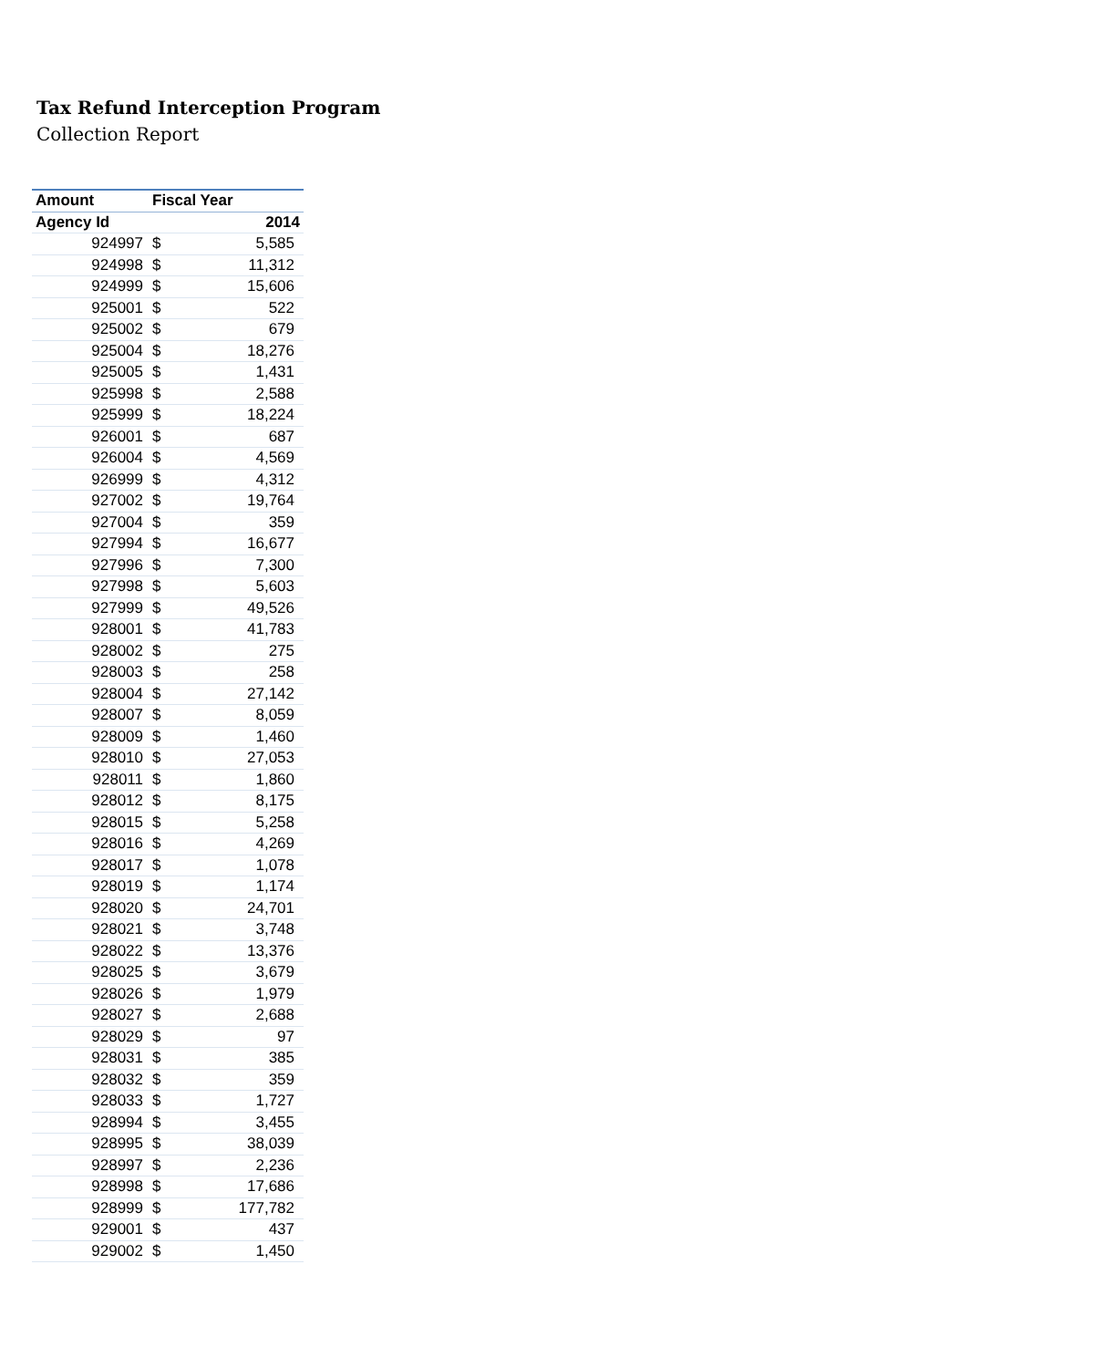Tax Refund Interception Program
Collection Report
| Amount | Fiscal Year | |
| --- | --- | --- |
| Agency Id | 2014 | |
| 924997 | $ | 5,585 |
| 924998 | $ | 11,312 |
| 924999 | $ | 15,606 |
| 925001 | $ | 522 |
| 925002 | $ | 679 |
| 925004 | $ | 18,276 |
| 925005 | $ | 1,431 |
| 925998 | $ | 2,588 |
| 925999 | $ | 18,224 |
| 926001 | $ | 687 |
| 926004 | $ | 4,569 |
| 926999 | $ | 4,312 |
| 927002 | $ | 19,764 |
| 927004 | $ | 359 |
| 927994 | $ | 16,677 |
| 927996 | $ | 7,300 |
| 927998 | $ | 5,603 |
| 927999 | $ | 49,526 |
| 928001 | $ | 41,783 |
| 928002 | $ | 275 |
| 928003 | $ | 258 |
| 928004 | $ | 27,142 |
| 928007 | $ | 8,059 |
| 928009 | $ | 1,460 |
| 928010 | $ | 27,053 |
| 928011 | $ | 1,860 |
| 928012 | $ | 8,175 |
| 928015 | $ | 5,258 |
| 928016 | $ | 4,269 |
| 928017 | $ | 1,078 |
| 928019 | $ | 1,174 |
| 928020 | $ | 24,701 |
| 928021 | $ | 3,748 |
| 928022 | $ | 13,376 |
| 928025 | $ | 3,679 |
| 928026 | $ | 1,979 |
| 928027 | $ | 2,688 |
| 928029 | $ | 97 |
| 928031 | $ | 385 |
| 928032 | $ | 359 |
| 928033 | $ | 1,727 |
| 928994 | $ | 3,455 |
| 928995 | $ | 38,039 |
| 928997 | $ | 2,236 |
| 928998 | $ | 17,686 |
| 928999 | $ | 177,782 |
| 929001 | $ | 437 |
| 929002 | $ | 1,450 |